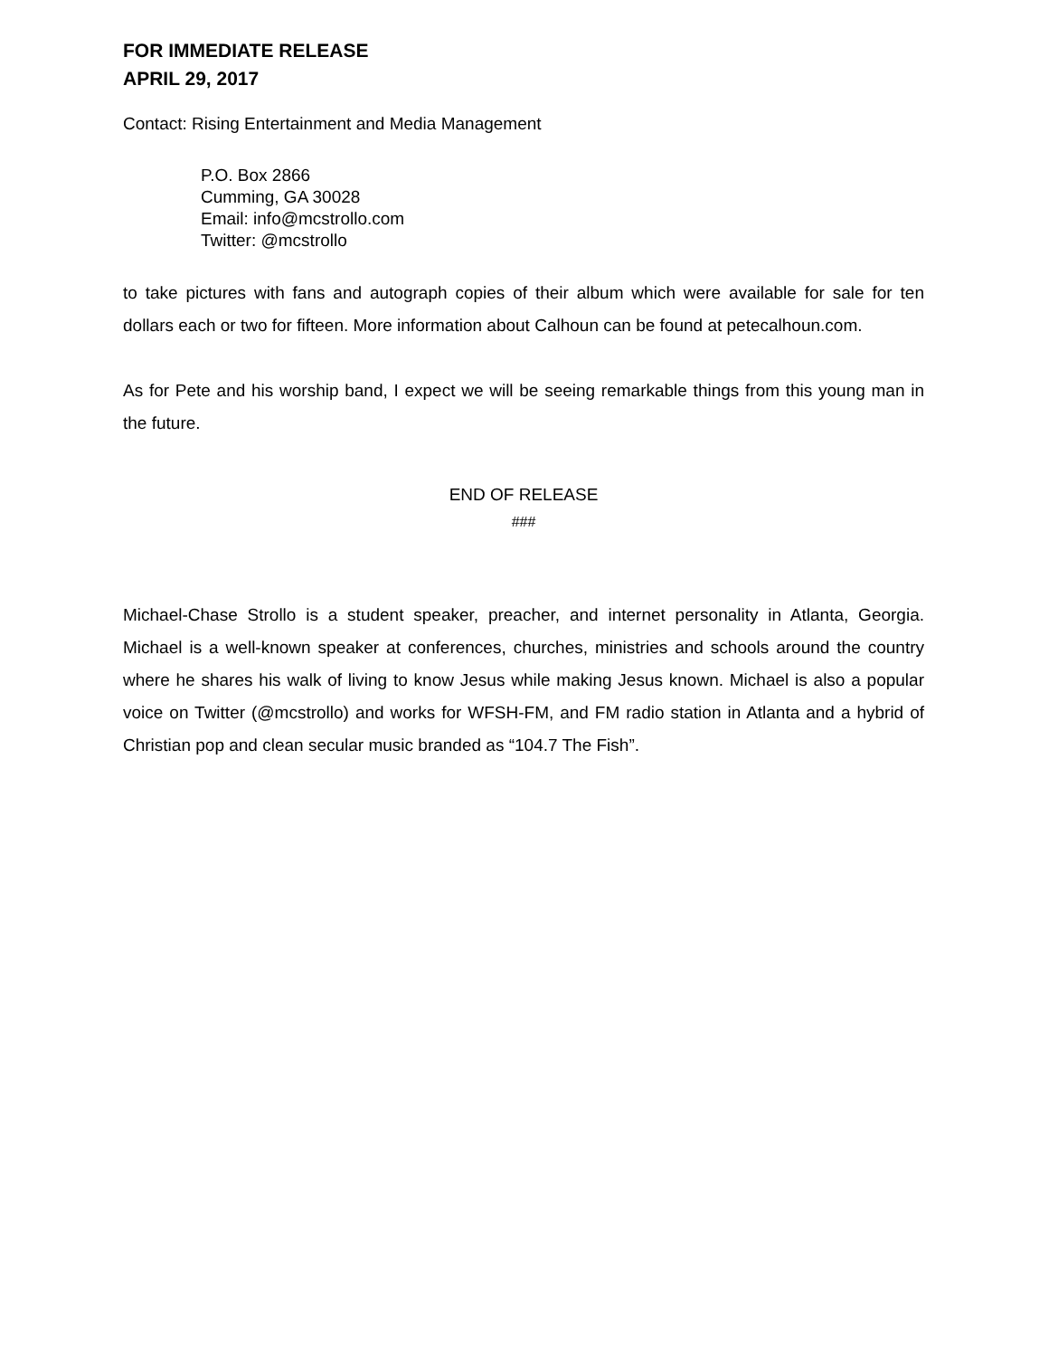FOR IMMEDIATE RELEASE
APRIL 29, 2017
Contact: Rising Entertainment and Media Management
P.O. Box 2866
Cumming, GA 30028
Email: info@mcstrollo.com
Twitter: @mcstrollo
to take pictures with fans and autograph copies of their album which were available for sale for ten dollars each or two for fifteen. More information about Calhoun can be found at petecalhoun.com.
As for Pete and his worship band, I expect we will be seeing remarkable things from this young man in the future.
END OF RELEASE
###
Michael-Chase Strollo is a student speaker, preacher, and internet personality in Atlanta, Georgia. Michael is a well-known speaker at conferences, churches, ministries and schools around the country where he shares his walk of living to know Jesus while making Jesus known. Michael is also a popular voice on Twitter (@mcstrollo) and works for WFSH-FM, and FM radio station in Atlanta and a hybrid of Christian pop and clean secular music branded as “104.7 The Fish”.